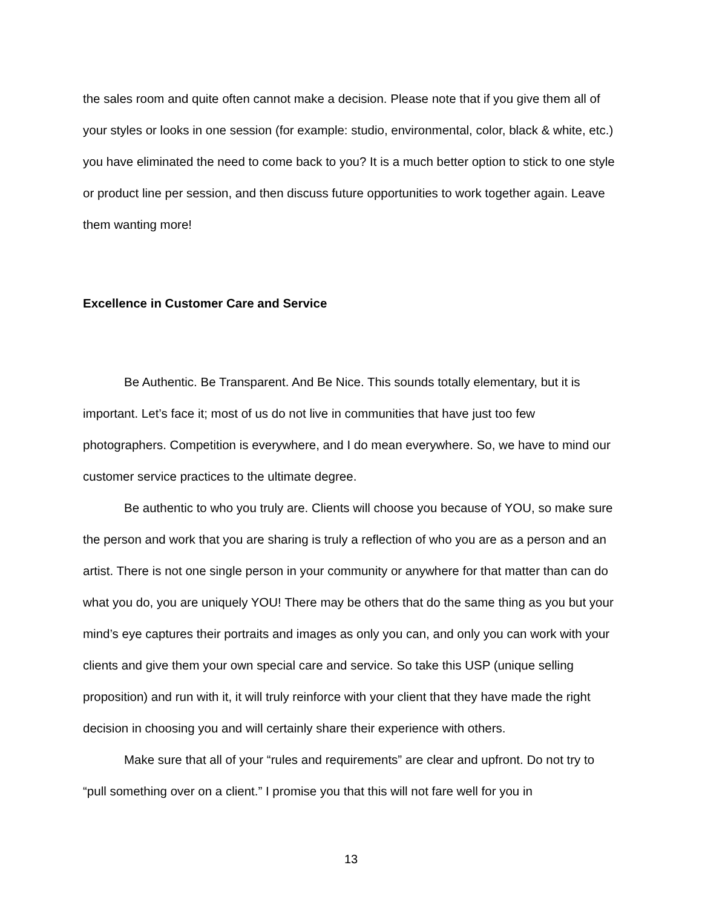the sales room and quite often cannot make a decision. Please note that if you give them all of your styles or looks in one session (for example: studio, environmental, color, black & white, etc.) you have eliminated the need to come back to you? It is a much better option to stick to one style or product line per session, and then discuss future opportunities to work together again. Leave them wanting more!
Excellence in Customer Care and Service
Be Authentic. Be Transparent. And Be Nice. This sounds totally elementary, but it is important. Let’s face it; most of us do not live in communities that have just too few photographers. Competition is everywhere, and I do mean everywhere. So, we have to mind our customer service practices to the ultimate degree.
Be authentic to who you truly are. Clients will choose you because of YOU, so make sure the person and work that you are sharing is truly a reflection of who you are as a person and an artist. There is not one single person in your community or anywhere for that matter than can do what you do, you are uniquely YOU! There may be others that do the same thing as you but your mind’s eye captures their portraits and images as only you can, and only you can work with your clients and give them your own special care and service. So take this USP (unique selling proposition) and run with it, it will truly reinforce with your client that they have made the right decision in choosing you and will certainly share their experience with others.
Make sure that all of your “rules and requirements” are clear and upfront. Do not try to “pull something over on a client.” I promise you that this will not fare well for you in
13